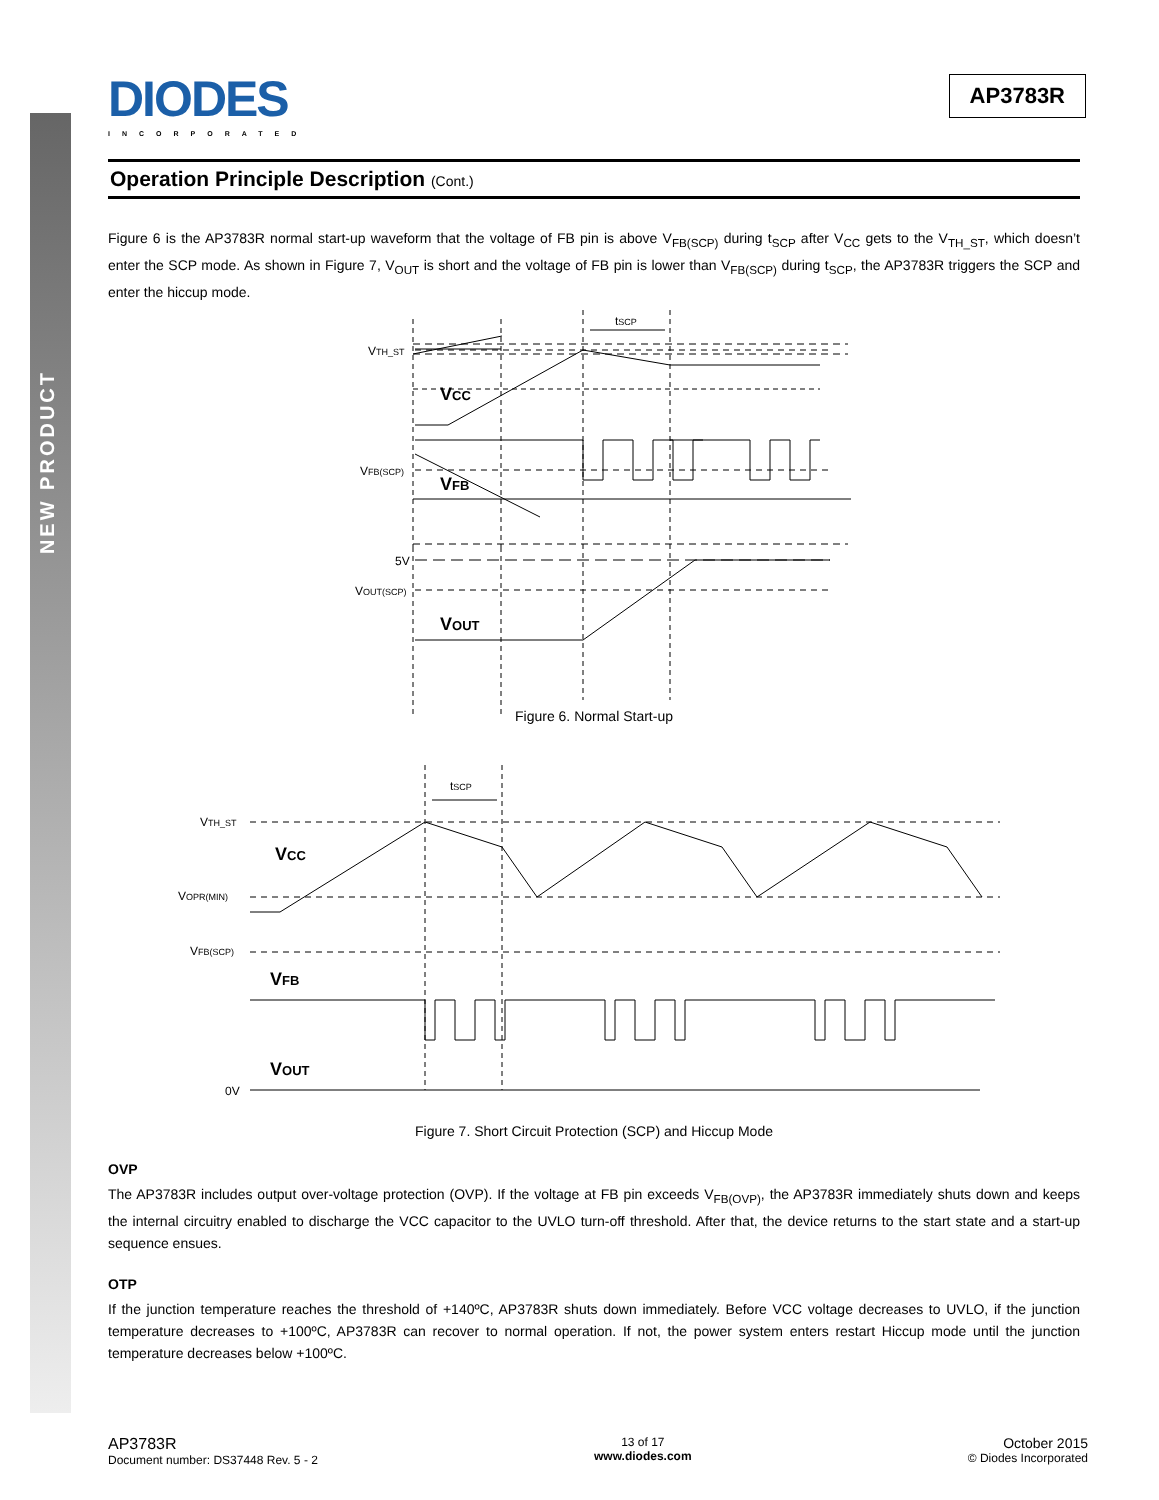NEW PRODUCT
DIODES
INCORPORATED
AP3783R
Operation Principle Description (Cont.)
Figure 6 is the AP3783R normal start-up waveform that the voltage of FB pin is above V<sub>FB(SCP)</sub> during t<sub>SCP</sub> after V<sub>CC</sub> gets to the V<sub>TH_ST</sub>, which doesn’t enter the SCP mode. As shown in Figure 7, V<sub>OUT</sub> is short and the voltage of FB pin is lower than V<sub>FB(SCP)</sub> during t<sub>SCP</sub>, the AP3783R triggers the SCP and enter the hiccup mode.
.
tSCP
VTH_ST
VCC
VFB(SCP)
VFB
5V
VOUT(SCP)
VOUT
Figure 6. Normal Start-up
tSCP
VTH_ST
VCC
VOPR(MIN)
VFB(SCP)
VFB
VOUT
0V
Figure 7. Short Circuit Protection (SCP) and Hiccup Mode
OVP
The AP3783R includes output over-voltage protection (OVP). If the voltage at FB pin exceeds V<sub>FB(OVP)</sub>, the AP3783R immediately shuts down and keeps the internal circuitry enabled to discharge the VCC capacitor to the UVLO turn-off threshold. After that, the device returns to the start state and a start-up sequence ensues.
OTP
If the junction temperature reaches the threshold of +140ºC, AP3783R shuts down immediately. Before VCC voltage decreases to UVLO, if the junction temperature decreases to +100ºC, AP3783R can recover to normal operation. If not, the power system enters restart Hiccup mode until the junction temperature decreases below +100ºC.
AP3783R
Document number: DS37448 Rev. 5 - 2
13 of 17
www.diodes.com
October 2015
© Diodes Incorporated